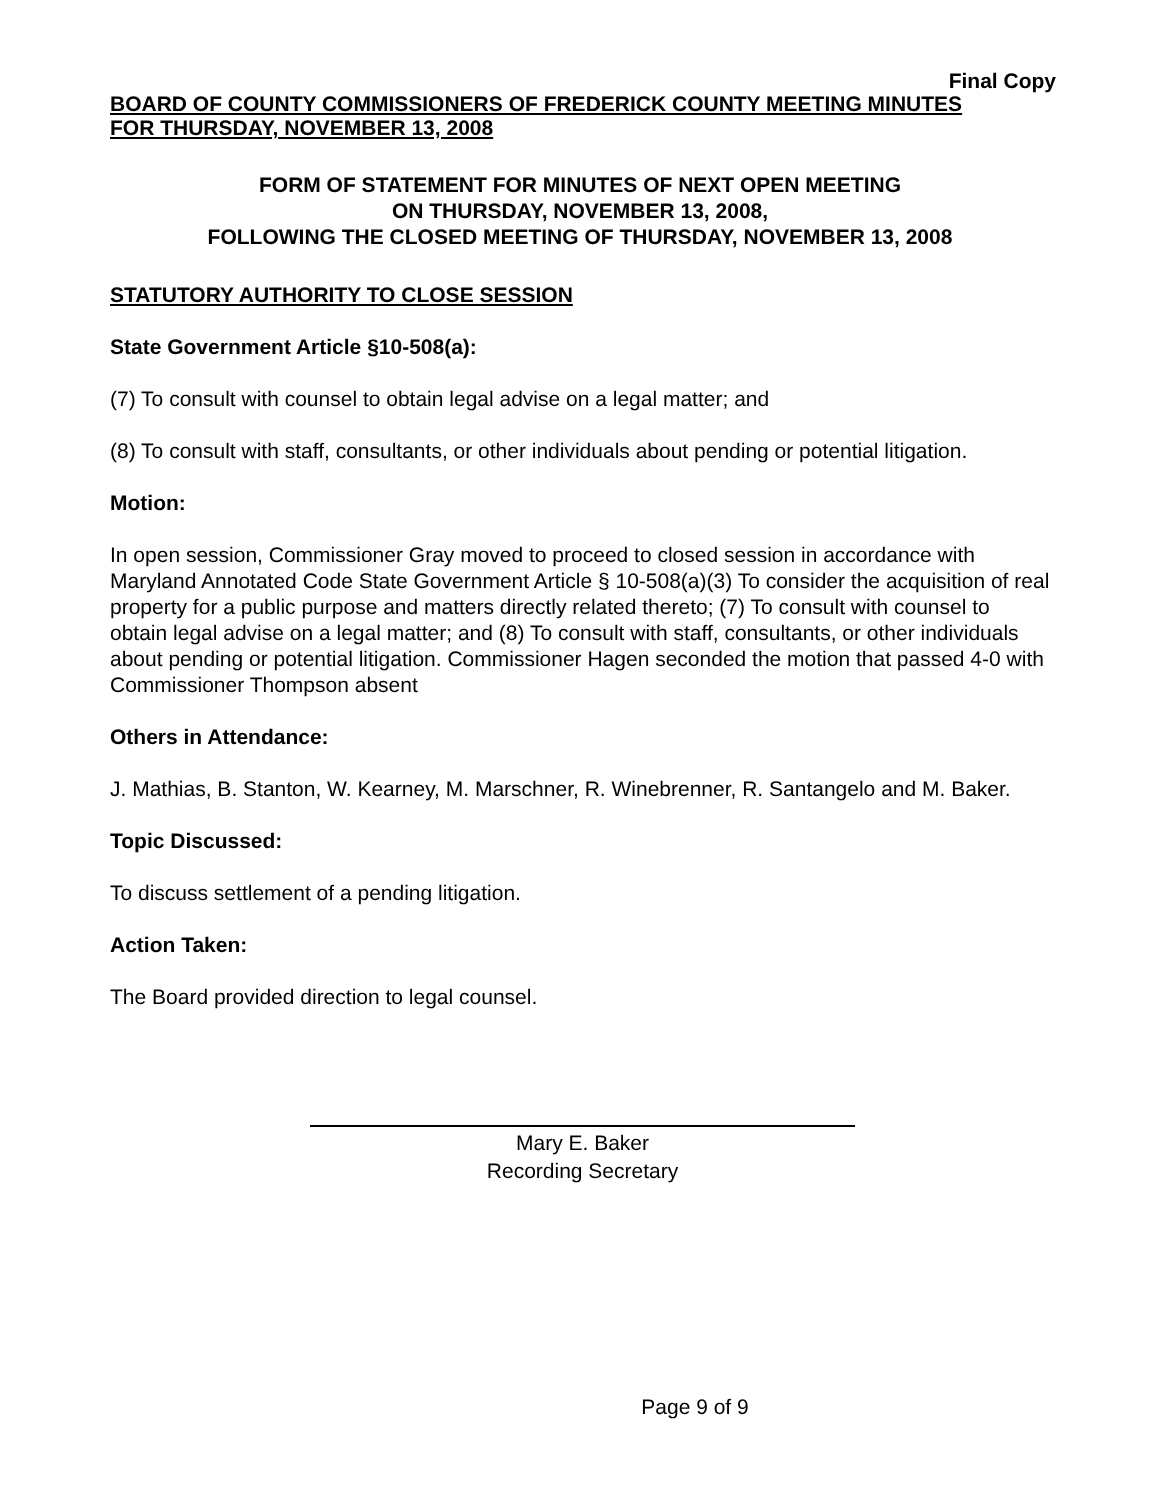Final Copy
BOARD OF COUNTY COMMISSIONERS OF FREDERICK COUNTY MEETING MINUTES
FOR THURSDAY, NOVEMBER 13, 2008
FORM OF STATEMENT FOR MINUTES OF NEXT OPEN MEETING
ON THURSDAY, NOVEMBER 13, 2008,
FOLLOWING THE CLOSED MEETING OF THURSDAY, NOVEMBER 13, 2008
STATUTORY AUTHORITY TO CLOSE SESSION
State Government Article §10-508(a):
(7) To consult with counsel to obtain legal advise on a legal matter; and
(8) To consult with staff, consultants, or other individuals about pending or potential litigation.
Motion:
In open session, Commissioner Gray moved to proceed to closed session in accordance with Maryland Annotated Code State Government Article § 10-508(a)(3) To consider the acquisition of real property for a public purpose and matters directly related thereto; (7) To consult with counsel to obtain legal advise on a legal matter; and (8) To consult with staff, consultants, or other individuals about pending or potential litigation. Commissioner Hagen seconded the motion that passed 4-0 with Commissioner Thompson absent
Others in Attendance:
J. Mathias, B. Stanton, W. Kearney, M. Marschner, R. Winebrenner, R. Santangelo and M. Baker.
Topic Discussed:
To discuss settlement of a pending litigation.
Action Taken:
The Board provided direction to legal counsel.
Mary E. Baker
Recording Secretary
Page 9 of 9